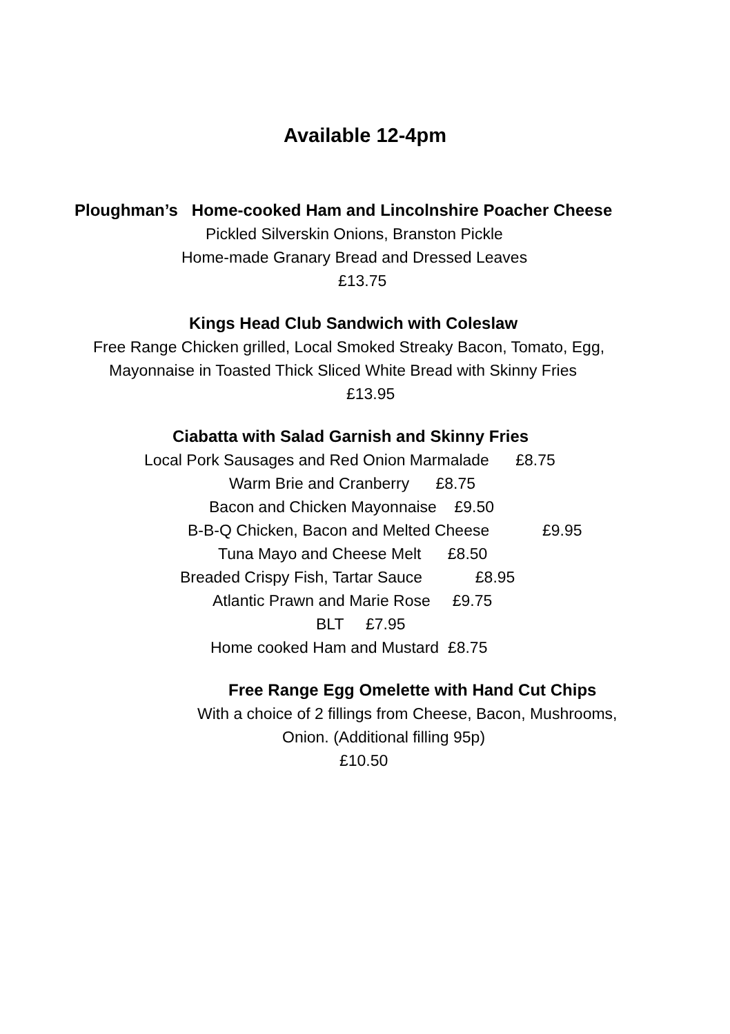Available 12-4pm
Ploughman’s Home-cooked Ham and Lincolnshire Poacher Cheese
Pickled Silverskin Onions, Branston Pickle
Home-made Granary Bread and Dressed Leaves
£13.75
Kings Head Club Sandwich with Coleslaw
Free Range Chicken grilled, Local Smoked Streaky Bacon, Tomato, Egg,
Mayonnaise in Toasted Thick Sliced White Bread with Skinny Fries
£13.95
Ciabatta with Salad Garnish and Skinny Fries
Local Pork Sausages and Red Onion Marmalade £8.75
Warm Brie and Cranberry £8.75
Bacon and Chicken Mayonnaise £9.50
B-B-Q Chicken, Bacon and Melted Cheese £9.95
Tuna Mayo and Cheese Melt £8.50
Breaded Crispy Fish, Tartar Sauce £8.95
Atlantic Prawn and Marie Rose £9.75
BLT £7.95
Home cooked Ham and Mustard £8.75
Free Range Egg Omelette with Hand Cut Chips
With a choice of 2 fillings from Cheese, Bacon, Mushrooms,
Onion. (Additional filling 95p)
£10.50